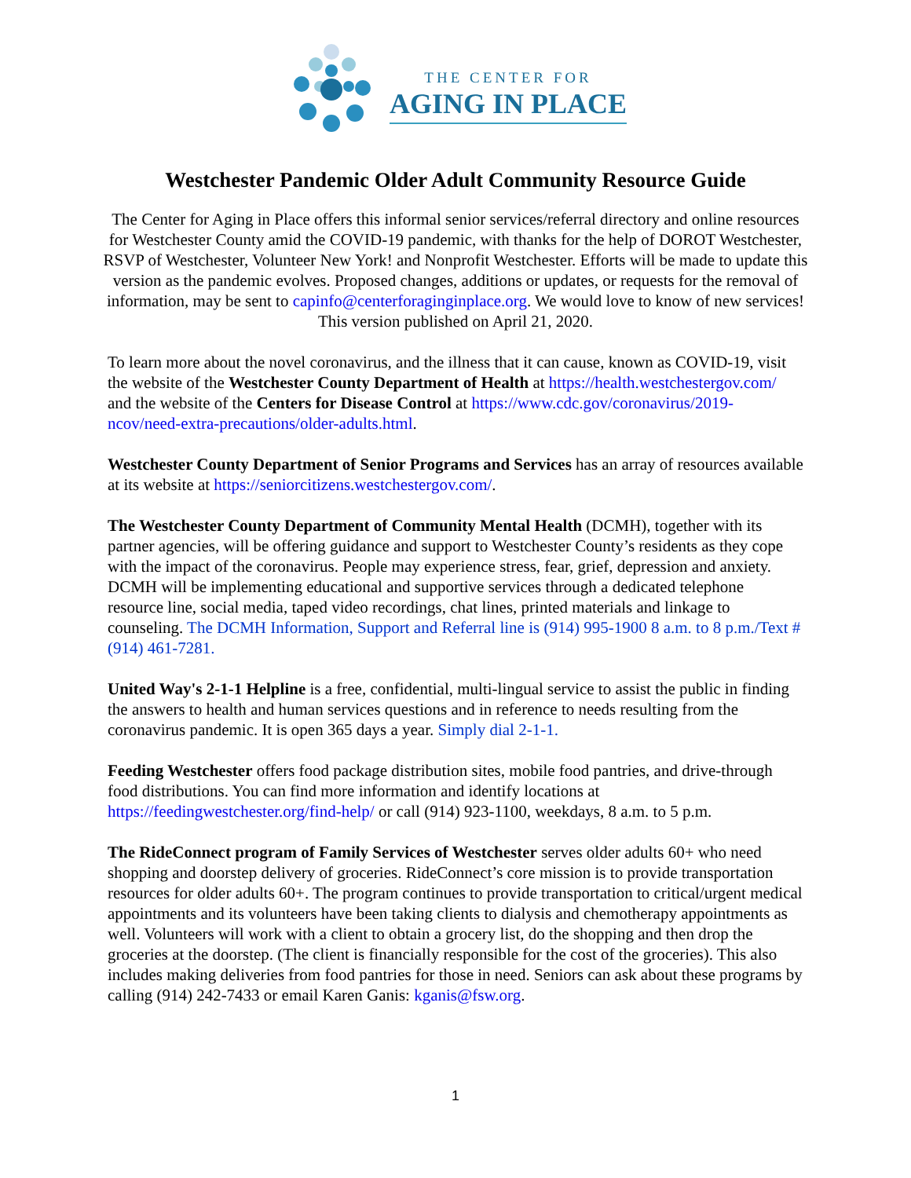THE CENTER FOR
AGING IN PLACE
Westchester Pandemic Older Adult Community Resource Guide
The Center for Aging in Place offers this informal senior services/referral directory and online resources for Westchester County amid the COVID-19 pandemic, with thanks for the help of DOROT Westchester, RSVP of Westchester, Volunteer New York! and Nonprofit Westchester. Efforts will be made to update this version as the pandemic evolves. Proposed changes, additions or updates, or requests for the removal of information, may be sent to capinfo@centerforaginginplace.org. We would love to know of new services!
This version published on April 21, 2020.
To learn more about the novel coronavirus, and the illness that it can cause, known as COVID-19, visit the website of the Westchester County Department of Health at https://health.westchestergov.com/ and the website of the Centers for Disease Control at https://www.cdc.gov/coronavirus/2019-ncov/need-extra-precautions/older-adults.html.
Westchester County Department of Senior Programs and Services has an array of resources available at its website at https://seniorcitizens.westchestergov.com/.
The Westchester County Department of Community Mental Health (DCMH), together with its partner agencies, will be offering guidance and support to Westchester County’s residents as they cope with the impact of the coronavirus. People may experience stress, fear, grief, depression and anxiety. DCMH will be implementing educational and supportive services through a dedicated telephone resource line, social media, taped video recordings, chat lines, printed materials and linkage to counseling. The DCMH Information, Support and Referral line is (914) 995-1900 8 a.m. to 8 p.m./Text # (914) 461-7281.
United Way's 2-1-1 Helpline is a free, confidential, multi-lingual service to assist the public in finding the answers to health and human services questions and in reference to needs resulting from the coronavirus pandemic. It is open 365 days a year. Simply dial 2-1-1.
Feeding Westchester offers food package distribution sites, mobile food pantries, and drive-through food distributions. You can find more information and identify locations at https://feedingwestchester.org/find-help/ or call (914) 923-1100, weekdays, 8 a.m. to 5 p.m.
The RideConnect program of Family Services of Westchester serves older adults 60+ who need shopping and doorstep delivery of groceries. RideConnect’s core mission is to provide transportation resources for older adults 60+. The program continues to provide transportation to critical/urgent medical appointments and its volunteers have been taking clients to dialysis and chemotherapy appointments as well. Volunteers will work with a client to obtain a grocery list, do the shopping and then drop the groceries at the doorstep. (The client is financially responsible for the cost of the groceries). This also includes making deliveries from food pantries for those in need. Seniors can ask about these programs by calling (914) 242-7433 or email Karen Ganis: kganis@fsw.org.
1